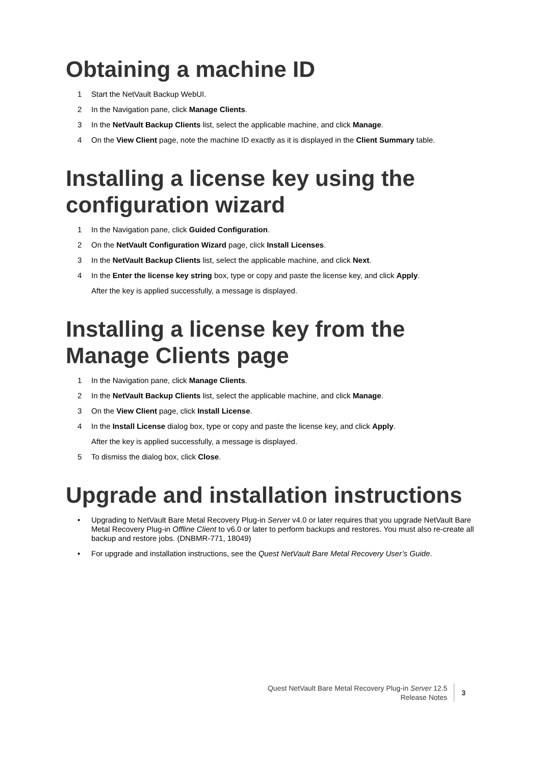Obtaining a machine ID
1 Start the NetVault Backup WebUI.
2 In the Navigation pane, click Manage Clients.
3 In the NetVault Backup Clients list, select the applicable machine, and click Manage.
4 On the View Client page, note the machine ID exactly as it is displayed in the Client Summary table.
Installing a license key using the configuration wizard
1 In the Navigation pane, click Guided Configuration.
2 On the NetVault Configuration Wizard page, click Install Licenses.
3 In the NetVault Backup Clients list, select the applicable machine, and click Next.
4 In the Enter the license key string box, type or copy and paste the license key, and click Apply.
After the key is applied successfully, a message is displayed.
Installing a license key from the Manage Clients page
1 In the Navigation pane, click Manage Clients.
2 In the NetVault Backup Clients list, select the applicable machine, and click Manage.
3 On the View Client page, click Install License.
4 In the Install License dialog box, type or copy and paste the license key, and click Apply.
After the key is applied successfully, a message is displayed.
5 To dismiss the dialog box, click Close.
Upgrade and installation instructions
• Upgrading to NetVault Bare Metal Recovery Plug-in Server v4.0 or later requires that you upgrade NetVault Bare Metal Recovery Plug-in Offline Client to v6.0 or later to perform backups and restores. You must also re-create all backup and restore jobs. (DNBMR-771, 18049)
• For upgrade and installation instructions, see the Quest NetVault Bare Metal Recovery User’s Guide.
Quest NetVault Bare Metal Recovery Plug-in Server 12.5
Release Notes
3